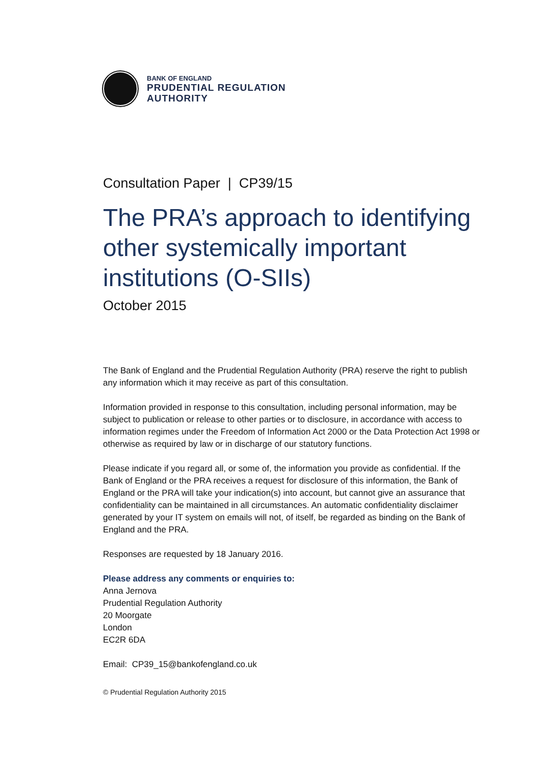BANK OF ENGLAND
PRUDENTIAL REGULATION
AUTHORITY
Consultation Paper | CP39/15
The PRA’s approach to identifying other systemically important institutions (O-SIIs)
October 2015
The Bank of England and the Prudential Regulation Authority (PRA) reserve the right to publish any information which it may receive as part of this consultation.
Information provided in response to this consultation, including personal information, may be subject to publication or release to other parties or to disclosure, in accordance with access to information regimes under the Freedom of Information Act 2000 or the Data Protection Act 1998 or otherwise as required by law or in discharge of our statutory functions.
Please indicate if you regard all, or some of, the information you provide as confidential. If the Bank of England or the PRA receives a request for disclosure of this information, the Bank of England or the PRA will take your indication(s) into account, but cannot give an assurance that confidentiality can be maintained in all circumstances. An automatic confidentiality disclaimer generated by your IT system on emails will not, of itself, be regarded as binding on the Bank of England and the PRA.
Responses are requested by 18 January 2016.
Please address any comments or enquiries to:
Anna Jernova
Prudential Regulation Authority
20 Moorgate
London
EC2R 6DA
Email: CP39_15@bankofengland.co.uk
© Prudential Regulation Authority 2015